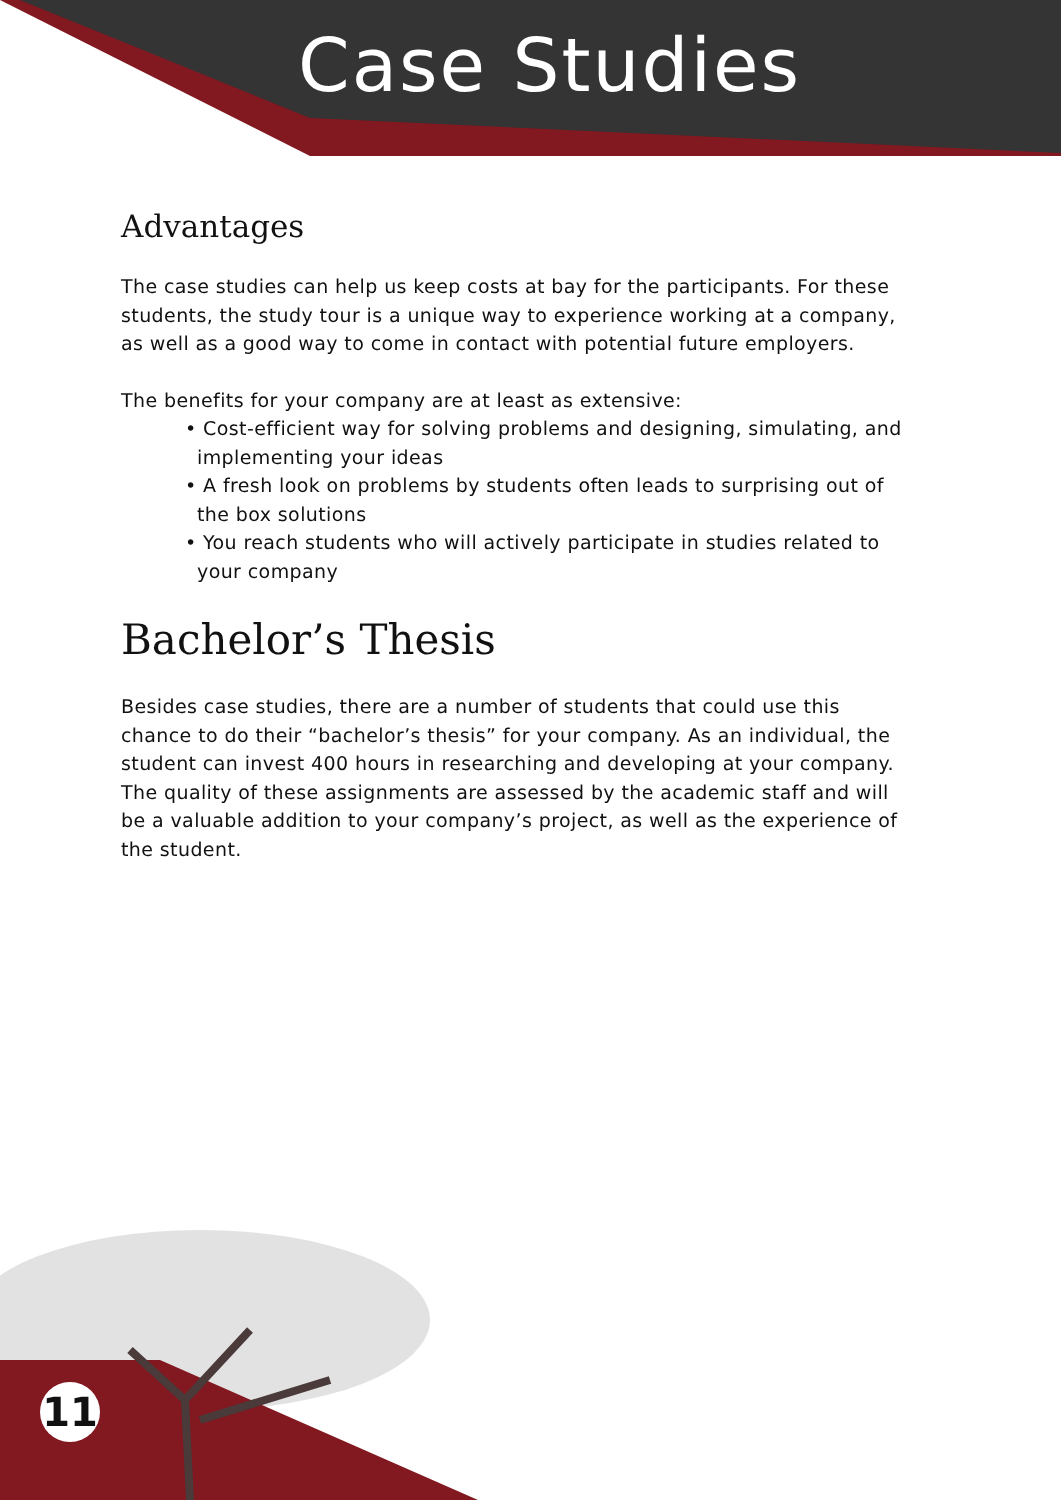Case Studies
Advantages
The case studies can help us keep costs at bay for the participants. For these students, the study tour is a unique way to experience working at a company, as well as a good way to come in contact with potential future employers.
The benefits for your company are at least as extensive:
• Cost-efficient way for solving problems and designing, simulating, and implementing your ideas
• A fresh look on problems by students often leads to surprising out of the box solutions
• You reach students who will actively participate in studies related to your company
Bachelor’s Thesis
Besides case studies, there are a number of students that could use this chance to do their “bachelor’s thesis” for your company. As an individual, the student can invest 400 hours in researching and developing at your company. The quality of these assignments are assessed by the academic staff and will be a valuable addition to your company’s project, as well as the experience of the student.
11